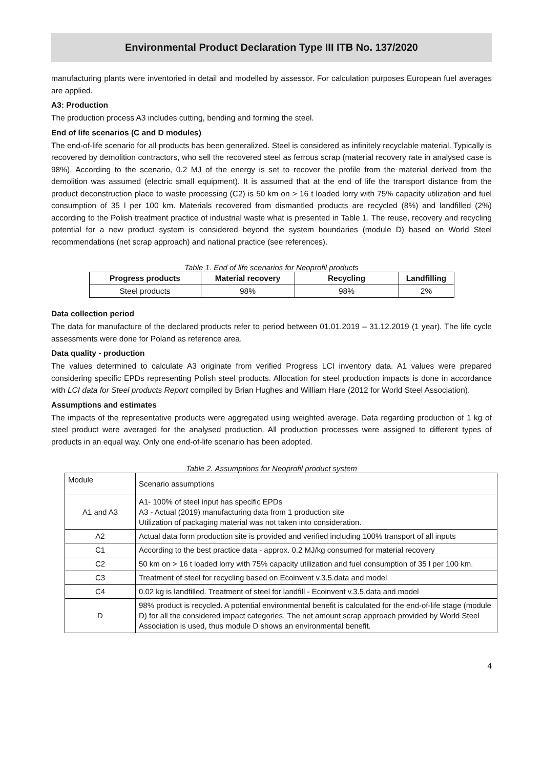Environmental Product Declaration Type III ITB No. 137/2020
manufacturing plants were inventoried in detail and modelled by assessor. For calculation purposes European fuel averages are applied.
A3: Production
The production process A3 includes cutting, bending and forming the steel.
End of life scenarios (C and D modules)
The end-of-life scenario for all products has been generalized. Steel is considered as infinitely recyclable material. Typically is recovered by demolition contractors, who sell the recovered steel as ferrous scrap (material recovery rate in analysed case is 98%). According to the scenario, 0.2 MJ of the energy is set to recover the profile from the material derived from the demolition was assumed (electric small equipment). It is assumed that at the end of life the transport distance from the product deconstruction place to waste processing (C2) is 50 km on > 16 t loaded lorry with 75% capacity utilization and fuel consumption of 35 l per 100 km. Materials recovered from dismantled products are recycled (8%) and landfilled (2%) according to the Polish treatment practice of industrial waste what is presented in Table 1. The reuse, recovery and recycling potential for a new product system is considered beyond the system boundaries (module D) based on World Steel recommendations (net scrap approach) and national practice (see references).
Table 1. End of life scenarios for Neoprofil products
| Progress products | Material recovery | Recycling | Landfilling |
| --- | --- | --- | --- |
| Steel products | 98% | 98% | 2% |
Data collection period
The data for manufacture of the declared products refer to period between 01.01.2019 – 31.12.2019 (1 year). The life cycle assessments were done for Poland as reference area.
Data quality - production
The values determined to calculate A3 originate from verified Progress LCI inventory data. A1 values were prepared considering specific EPDs representing Polish steel products. Allocation for steel production impacts is done in accordance with LCI data for Steel products Report compiled by Brian Hughes and William Hare (2012 for World Steel Association).
Assumptions and estimates
The impacts of the representative products were aggregated using weighted average. Data regarding production of 1 kg of steel product were averaged for the analysed production. All production processes were assigned to different types of products in an equal way. Only one end-of-life scenario has been adopted.
Table 2. Assumptions for Neoprofil product system
| Module | Scenario assumptions |
| A1 and A3 | A1- 100% of steel input has specific EPDs A3 - Actual (2019) manufacturing data from 1 production site Utilization of packaging material was not taken into consideration. |
| A2 | Actual data form production site is provided and verified including 100% transport of all inputs |
| C1 | According to the best practice data - approx. 0.2 MJ/kg consumed for material recovery |
| C2 | 50 km on > 16 t loaded lorry with 75% capacity utilization and fuel consumption of 35 l per 100 km. |
| C3 | Treatment of steel for recycling based on Ecoinvent v.3.5.data and model |
| C4 | 0.02 kg is landfilled. Treatment of steel for landfill - Ecoinvent v.3.5.data and model |
| D | 98% product is recycled. A potential environmental benefit is calculated for the end-of-life stage (module D) for all the considered impact categories. The net amount scrap approach provided by World Steel Association is used, thus module D shows an environmental benefit. |
4